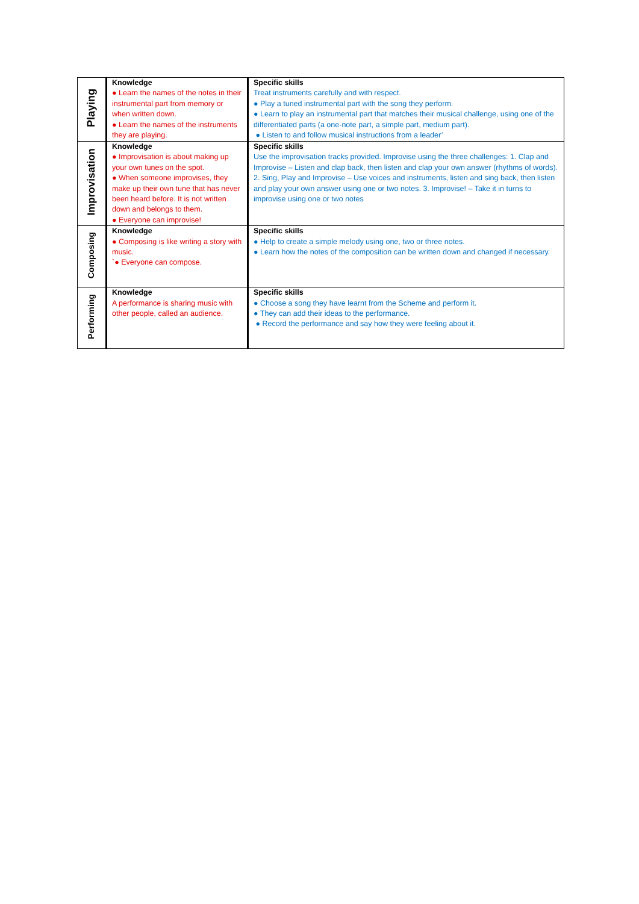| Playing | Knowledge ● Learn the names of the notes in their instrumental part from memory or when written down. ● Learn the names of the instruments they are playing. | Specific skills Treat instruments carefully and with respect. ● Play a tuned instrumental part with the song they perform. ● Learn to play an instrumental part that matches their musical challenge, using one of the differentiated parts (a one-note part, a simple part, medium part). ● Listen to and follow musical instructions from a leader’ |
| Improvisation | Knowledge ● Improvisation is about making up your own tunes on the spot. ● When someone improvises, they make up their own tune that has never been heard before. It is not written down and belongs to them. ● Everyone can improvise! | Specific skills Use the improvisation tracks provided. Improvise using the three challenges: 1. Clap and Improvise – Listen and clap back, then listen and clap your own answer (rhythms of words). 2. Sing, Play and Improvise – Use voices and instruments, listen and sing back, then listen and play your own answer using one or two notes. 3. Improvise! – Take it in turns to improvise using one or two notes |
| Composing | Knowledge ● Composing is like writing a story with music. `● Everyone can compose. | Specific skills ● Help to create a simple melody using one, two or three notes. ● Learn how the notes of the composition can be written down and changed if necessary. |
| Performing | Knowledge A performance is sharing music with other people, called an audience. | Specific skills ● Choose a song they have learnt from the Scheme and perform it. ● They can add their ideas to the performance. ● Record the performance and say how they were feeling about it. |